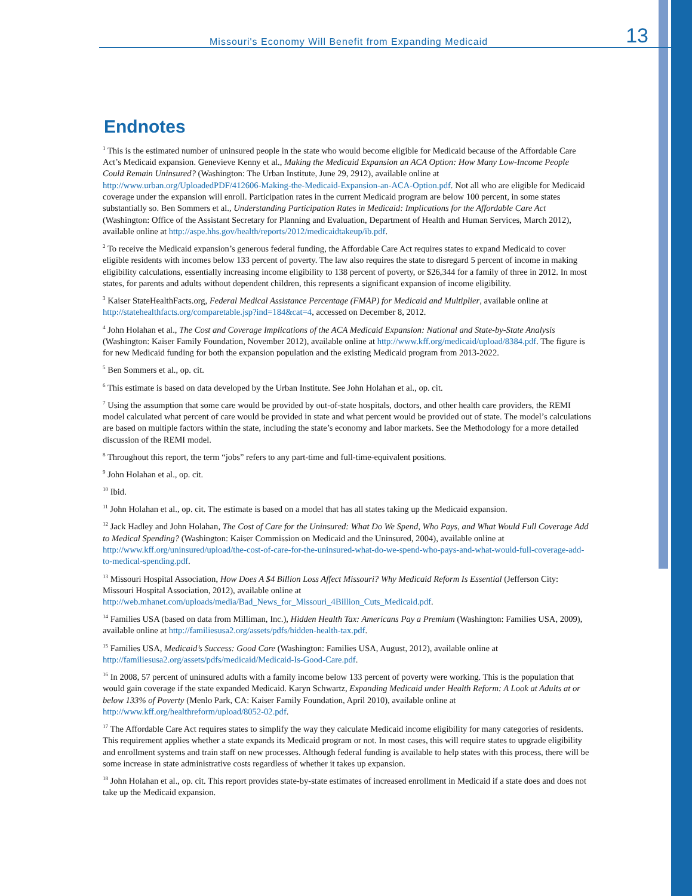Missouri's Economy Will Benefit from Expanding Medicaid 13
Endnotes
<sup>1</sup> This is the estimated number of uninsured people in the state who would become eligible for Medicaid because of the Affordable Care Act’s Medicaid expansion. Genevieve Kenny et al., Making the Medicaid Expansion an ACA Option: How Many Low-Income People Could Remain Uninsured? (Washington: The Urban Institute, June 29, 2912), available online at http://www.urban.org/UploadedPDF/412606-Making-the-Medicaid-Expansion-an-ACA-Option.pdf. Not all who are eligible for Medicaid coverage under the expansion will enroll. Participation rates in the current Medicaid program are below 100 percent, in some states substantially so. Ben Sommers et al., Understanding Participation Rates in Medicaid: Implications for the Affordable Care Act (Washington: Office of the Assistant Secretary for Planning and Evaluation, Department of Health and Human Services, March 2012), available online at http://aspe.hhs.gov/health/reports/2012/medicaidtakeup/ib.pdf.
<sup>2</sup> To receive the Medicaid expansion’s generous federal funding, the Affordable Care Act requires states to expand Medicaid to cover eligible residents with incomes below 133 percent of poverty. The law also requires the state to disregard 5 percent of income in making eligibility calculations, essentially increasing income eligibility to 138 percent of poverty, or $26,344 for a family of three in 2012. In most states, for parents and adults without dependent children, this represents a significant expansion of income eligibility.
<sup>3</sup> Kaiser StateHealthFacts.org, Federal Medical Assistance Percentage (FMAP) for Medicaid and Multiplier, available online at http://statehealthfacts.org/comparetable.jsp?ind=184&cat=4, accessed on December 8, 2012.
<sup>4</sup> John Holahan et al., The Cost and Coverage Implications of the ACA Medicaid Expansion: National and State-by-State Analysis (Washington: Kaiser Family Foundation, November 2012), available online at http://www.kff.org/medicaid/upload/8384.pdf. The figure is for new Medicaid funding for both the expansion population and the existing Medicaid program from 2013-2022.
<sup>5</sup> Ben Sommers et al., op. cit.
<sup>6</sup> This estimate is based on data developed by the Urban Institute. See John Holahan et al., op. cit.
<sup>7</sup> Using the assumption that some care would be provided by out-of-state hospitals, doctors, and other health care providers, the REMI model calculated what percent of care would be provided in state and what percent would be provided out of state. The model’s calculations are based on multiple factors within the state, including the state’s economy and labor markets. See the Methodology for a more detailed discussion of the REMI model.
<sup>8</sup> Throughout this report, the term “jobs” refers to any part-time and full-time-equivalent positions.
<sup>9</sup> John Holahan et al., op. cit.
<sup>10</sup> Ibid.
<sup>11</sup> John Holahan et al., op. cit. The estimate is based on a model that has all states taking up the Medicaid expansion.
<sup>12</sup> Jack Hadley and John Holahan, The Cost of Care for the Uninsured: What Do We Spend, Who Pays, and What Would Full Coverage Add to Medical Spending? (Washington: Kaiser Commission on Medicaid and the Uninsured, 2004), available online at http://www.kff.org/uninsured/upload/the-cost-of-care-for-the-uninsured-what-do-we-spend-who-pays-and-what-would-full-coverage-add-to-medical-spending.pdf.
<sup>13</sup> Missouri Hospital Association, How Does A $4 Billion Loss Affect Missouri? Why Medicaid Reform Is Essential (Jefferson City: Missouri Hospital Association, 2012), available online at http://web.mhanet.com/uploads/media/Bad_News_for_Missouri_4Billion_Cuts_Medicaid.pdf.
<sup>14</sup> Families USA (based on data from Milliman, Inc.), Hidden Health Tax: Americans Pay a Premium (Washington: Families USA, 2009), available online at http://familiesusa2.org/assets/pdfs/hidden-health-tax.pdf.
<sup>15</sup> Families USA, Medicaid’s Success: Good Care (Washington: Families USA, August, 2012), available online at http://familiesusa2.org/assets/pdfs/medicaid/Medicaid-Is-Good-Care.pdf.
<sup>16</sup> In 2008, 57 percent of uninsured adults with a family income below 133 percent of poverty were working. This is the population that would gain coverage if the state expanded Medicaid. Karyn Schwartz, Expanding Medicaid under Health Reform: A Look at Adults at or below 133% of Poverty (Menlo Park, CA: Kaiser Family Foundation, April 2010), available online at http://www.kff.org/healthreform/upload/8052-02.pdf.
<sup>17</sup> The Affordable Care Act requires states to simplify the way they calculate Medicaid income eligibility for many categories of residents. This requirement applies whether a state expands its Medicaid program or not. In most cases, this will require states to upgrade eligibility and enrollment systems and train staff on new processes. Although federal funding is available to help states with this process, there will be some increase in state administrative costs regardless of whether it takes up expansion.
<sup>18</sup> John Holahan et al., op. cit. This report provides state-by-state estimates of increased enrollment in Medicaid if a state does and does not take up the Medicaid expansion.